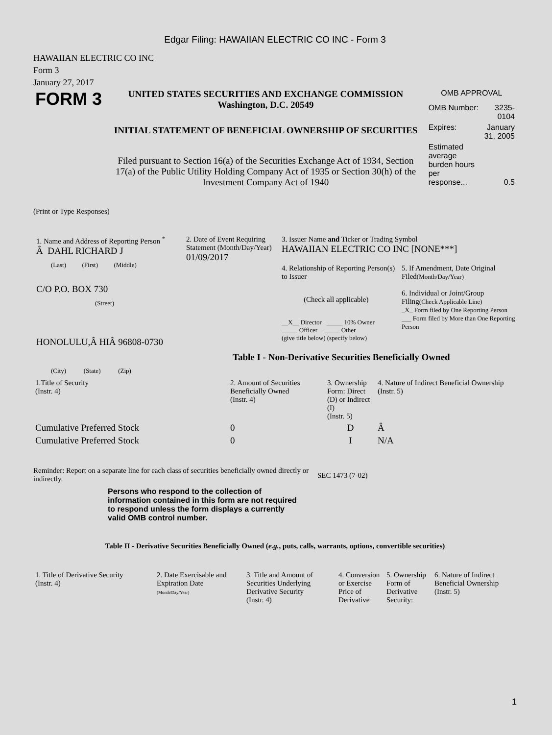Edgar Filing: HAWAIIAN ELECTRIC CO INC - Form 3
HAWAIIAN ELECTRIC CO INC
Form 3
January 27, 2017
FORM 3
UNITED STATES SECURITIES AND EXCHANGE COMMISSION
Washington, D.C. 20549
INITIAL STATEMENT OF BENEFICIAL OWNERSHIP OF SECURITIES
Filed pursuant to Section 16(a) of the Securities Exchange Act of 1934, Section 17(a) of the Public Utility Holding Company Act of 1935 or Section 30(h) of the Investment Company Act of 1940
OMB APPROVAL
| OMB Number: | 3235-0104 |
| Expires: | January 31, 2005 |
| Estimated average burden hours per response... | 0.5 |
(Print or Type Responses)
1. Name and Address of Reporting Person <sup>*</sup>
Â DAHL RICHARD J
(Last) (First) (Middle)
C/O P.O. BOX 730
(Street)
HONOLULU,Â HIÂ 96808-0730
(City) (State) (Zip)
2. Date of Event Requiring Statement (Month/Day/Year)
01/09/2017
3. Issuer Name and Ticker or Trading Symbol
HAWAIIAN ELECTRIC CO INC [NONE***]
4. Relationship of Reporting Person(s) to Issuer
(Check all applicable)
__X__ Director _____ 10% Owner
_____ Officer _____ Other
(give title below) (specify below)
5. If Amendment, Date Original Filed(Month/Day/Year)
6. Individual or Joint/Group Filing(Check Applicable Line)
_X_ Form filed by One Reporting Person
___ Form filed by More than One Reporting Person
Table I - Non-Derivative Securities Beneficially Owned
| 1.Title of Security (Instr. 4) | 2. Amount of Securities Beneficially Owned (Instr. 4) | 3. Ownership Form: Direct (D) or Indirect (I) (Instr. 5) | 4. Nature of Indirect Beneficial Ownership (Instr. 5) |
| --- | --- | --- | --- |
| Cumulative Preferred Stock | 0 | D | Â |
| Cumulative Preferred Stock | 0 | I | N/A |
Reminder: Report on a separate line for each class of securities beneficially owned directly or indirectly.
SEC 1473 (7-02)
Persons who respond to the collection of information contained in this form are not required to respond unless the form displays a currently valid OMB control number.
Table II - Derivative Securities Beneficially Owned (e.g., puts, calls, warrants, options, convertible securities)
| 1. Title of Derivative Security (Instr. 4) | 2. Date Exercisable and Expiration Date (Month/Day/Year) | 3. Title and Amount of Securities Underlying Derivative Security (Instr. 4) | 4. Conversion or Exercise Price of Derivative | 5. Ownership Form of Derivative Security: | 6. Nature of Indirect Beneficial Ownership (Instr. 5) |
| --- | --- | --- | --- | --- | --- |
1